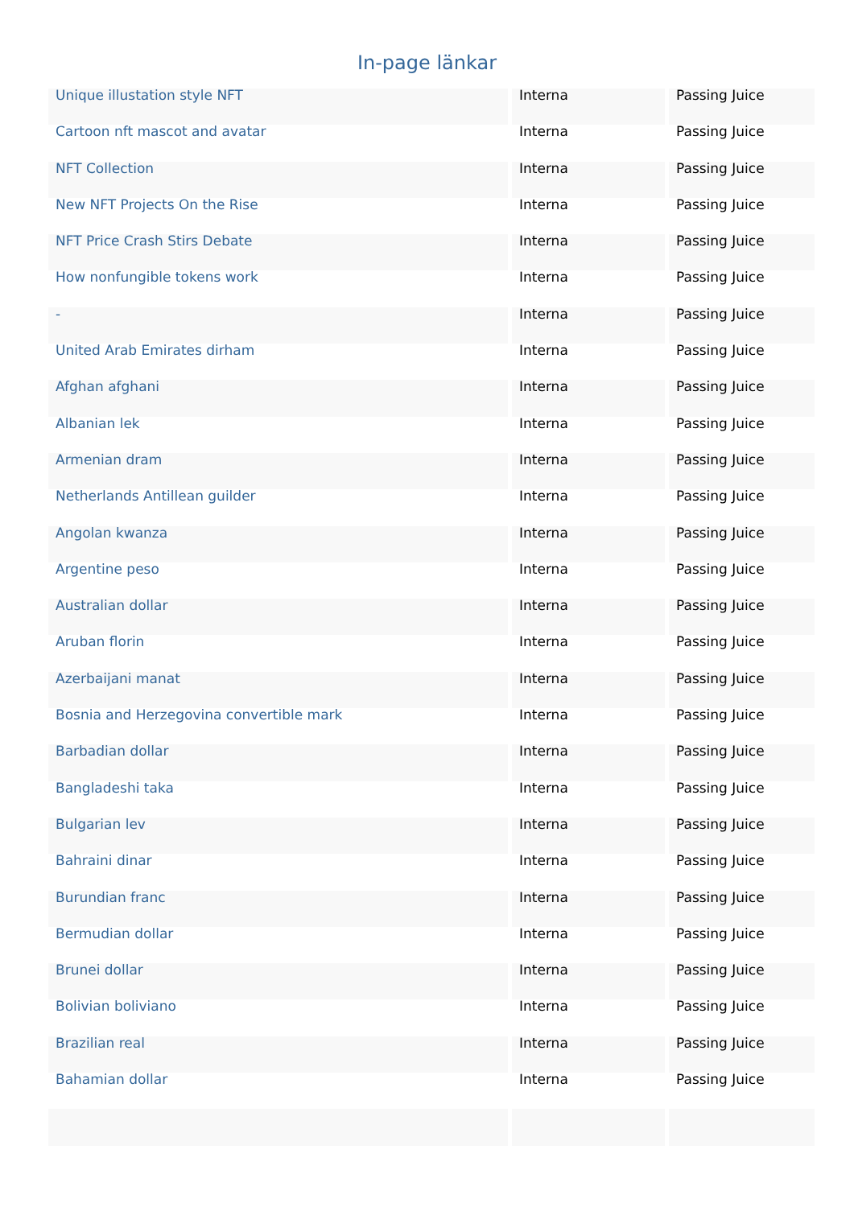In-page länkar
| Unique illustation style NFT | Interna | Passing Juice |
| Cartoon nft mascot and avatar | Interna | Passing Juice |
| NFT Collection | Interna | Passing Juice |
| New NFT Projects On the Rise | Interna | Passing Juice |
| NFT Price Crash Stirs Debate | Interna | Passing Juice |
| How nonfungible tokens work | Interna | Passing Juice |
| - | Interna | Passing Juice |
| United Arab Emirates dirham | Interna | Passing Juice |
| Afghan afghani | Interna | Passing Juice |
| Albanian lek | Interna | Passing Juice |
| Armenian dram | Interna | Passing Juice |
| Netherlands Antillean guilder | Interna | Passing Juice |
| Angolan kwanza | Interna | Passing Juice |
| Argentine peso | Interna | Passing Juice |
| Australian dollar | Interna | Passing Juice |
| Aruban florin | Interna | Passing Juice |
| Azerbaijani manat | Interna | Passing Juice |
| Bosnia and Herzegovina convertible mark | Interna | Passing Juice |
| Barbadian dollar | Interna | Passing Juice |
| Bangladeshi taka | Interna | Passing Juice |
| Bulgarian lev | Interna | Passing Juice |
| Bahraini dinar | Interna | Passing Juice |
| Burundian franc | Interna | Passing Juice |
| Bermudian dollar | Interna | Passing Juice |
| Brunei dollar | Interna | Passing Juice |
| Bolivian boliviano | Interna | Passing Juice |
| Brazilian real | Interna | Passing Juice |
| Bahamian dollar | Interna | Passing Juice |